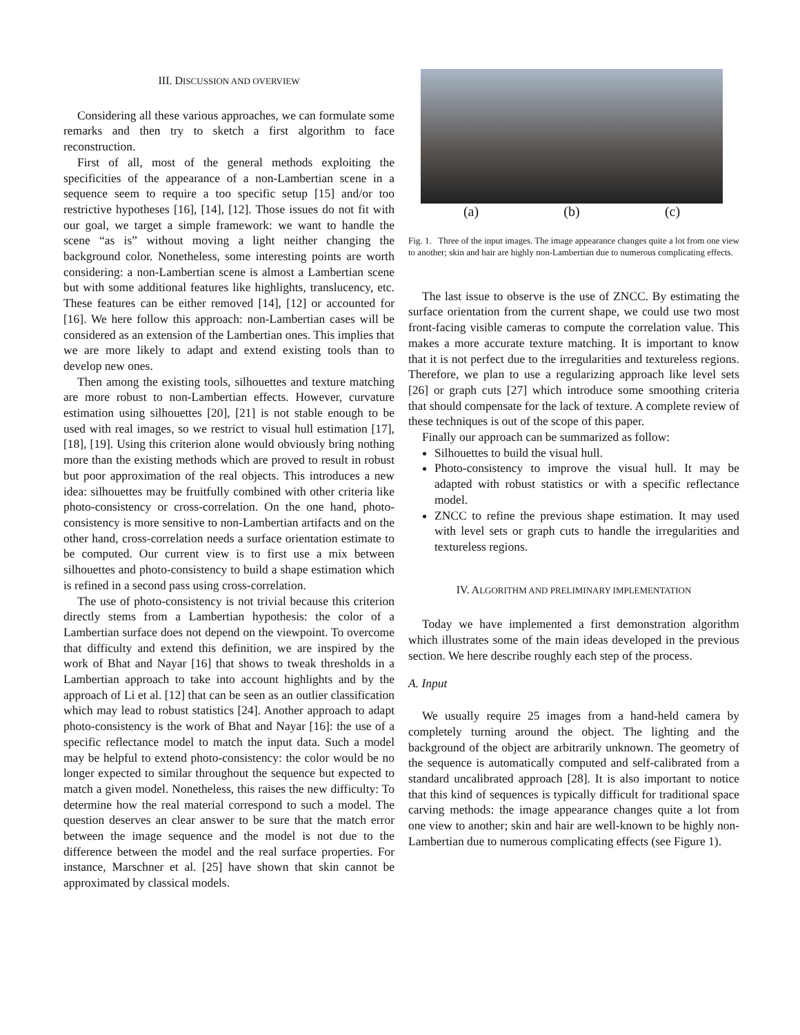III. DISCUSSION AND OVERVIEW
Considering all these various approaches, we can formulate some remarks and then try to sketch a first algorithm to face reconstruction.
First of all, most of the general methods exploiting the specificities of the appearance of a non-Lambertian scene in a sequence seem to require a too specific setup [15] and/or too restrictive hypotheses [16], [14], [12]. Those issues do not fit with our goal, we target a simple framework: we want to handle the scene “as is” without moving a light neither changing the background color. Nonetheless, some interesting points are worth considering: a non-Lambertian scene is almost a Lambertian scene but with some additional features like highlights, translucency, etc. These features can be either removed [14], [12] or accounted for [16]. We here follow this approach: non-Lambertian cases will be considered as an extension of the Lambertian ones. This implies that we are more likely to adapt and extend existing tools than to develop new ones.
Then among the existing tools, silhouettes and texture matching are more robust to non-Lambertian effects. However, curvature estimation using silhouettes [20], [21] is not stable enough to be used with real images, so we restrict to visual hull estimation [17], [18], [19]. Using this criterion alone would obviously bring nothing more than the existing methods which are proved to result in robust but poor approximation of the real objects. This introduces a new idea: silhouettes may be fruitfully combined with other criteria like photo-consistency or cross-correlation. On the one hand, photo-consistency is more sensitive to non-Lambertian artifacts and on the other hand, cross-correlation needs a surface orientation estimate to be computed. Our current view is to first use a mix between silhouettes and photo-consistency to build a shape estimation which is refined in a second pass using cross-correlation.
The use of photo-consistency is not trivial because this criterion directly stems from a Lambertian hypothesis: the color of a Lambertian surface does not depend on the viewpoint. To overcome that difficulty and extend this definition, we are inspired by the work of Bhat and Nayar [16] that shows to tweak thresholds in a Lambertian approach to take into account highlights and by the approach of Li et al. [12] that can be seen as an outlier classification which may lead to robust statistics [24]. Another approach to adapt photo-consistency is the work of Bhat and Nayar [16]: the use of a specific reflectance model to match the input data. Such a model may be helpful to extend photo-consistency: the color would be no longer expected to similar throughout the sequence but expected to match a given model. Nonetheless, this raises the new difficulty: To determine how the real material correspond to such a model. The question deserves an clear answer to be sure that the match error between the image sequence and the model is not due to the difference between the model and the real surface properties. For instance, Marschner et al. [25] have shown that skin cannot be approximated by classical models.
(a) (b) (c)
Fig. 1. Three of the input images. The image appearance changes quite a lot from one view to another; skin and hair are highly non-Lambertian due to numerous complicating effects.
The last issue to observe is the use of ZNCC. By estimating the surface orientation from the current shape, we could use two most front-facing visible cameras to compute the correlation value. This makes a more accurate texture matching. It is important to know that it is not perfect due to the irregularities and textureless regions. Therefore, we plan to use a regularizing approach like level sets [26] or graph cuts [27] which introduce some smoothing criteria that should compensate for the lack of texture. A complete review of these techniques is out of the scope of this paper.
Finally our approach can be summarized as follow:
Silhouettes to build the visual hull.
Photo-consistency to improve the visual hull. It may be adapted with robust statistics or with a specific reflectance model.
ZNCC to refine the previous shape estimation. It may used with level sets or graph cuts to handle the irregularities and textureless regions.
IV. ALGORITHM AND PRELIMINARY IMPLEMENTATION
Today we have implemented a first demonstration algorithm which illustrates some of the main ideas developed in the previous section. We here describe roughly each step of the process.
A. Input
We usually require 25 images from a hand-held camera by completely turning around the object. The lighting and the background of the object are arbitrarily unknown. The geometry of the sequence is automatically computed and self-calibrated from a standard uncalibrated approach [28]. It is also important to notice that this kind of sequences is typically difficult for traditional space carving methods: the image appearance changes quite a lot from one view to another; skin and hair are well-known to be highly non-Lambertian due to numerous complicating effects (see Figure 1).